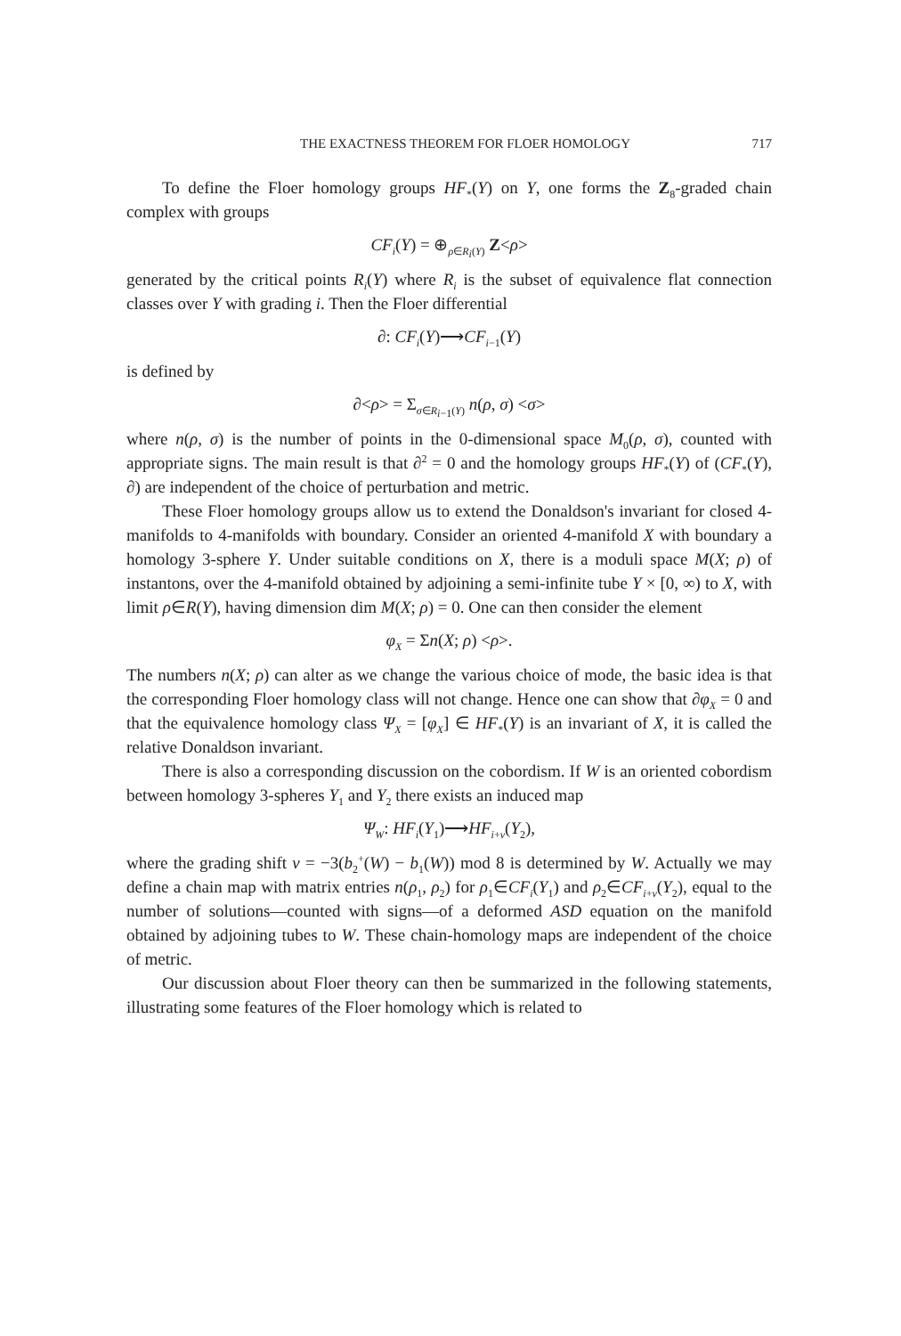THE EXACTNESS THEOREM FOR FLOER HOMOLOGY 717
To define the Floer homology groups HF<sub>*</sub>(Y) on Y, one forms the Z<sub>8</sub>-graded chain complex with groups
CF<sub>i</sub>(Y) = ⊕<sub>ρ∈R<sub>i</sub>(Y)</sub> Z<ρ>
generated by the critical points R<sub>i</sub>(Y) where R<sub>i</sub> is the subset of equivalence flat connection classes over Y with grading i. Then the Floer differential
∂: CF<sub>i</sub>(Y)⟶CF<sub>i−1</sub>(Y)
is defined by
∂<ρ> = Σ<sub>σ∈R<sub>i−1</sub>(Y)</sub> n(ρ, σ) <σ>
where n(ρ, σ) is the number of points in the 0-dimensional space M<sub>0</sub>(ρ, σ), counted with appropriate signs. The main result is that ∂<sup>2</sup> = 0 and the homology groups HF<sub>*</sub>(Y) of (CF<sub>*</sub>(Y), ∂) are independent of the choice of perturbation and metric.
These Floer homology groups allow us to extend the Donaldson's invariant for closed 4-manifolds to 4-manifolds with boundary. Consider an oriented 4-manifold X with boundary a homology 3-sphere Y. Under suitable conditions on X, there is a moduli space M(X; ρ) of instantons, over the 4-manifold obtained by adjoining a semi-infinite tube Y × [0, ∞) to X, with limit ρ∈R(Y), having dimension dim M(X; ρ) = 0. One can then consider the element
φ<sub>X</sub> = Σn(X; ρ) <ρ>.
The numbers n(X; ρ) can alter as we change the various choice of mode, the basic idea is that the corresponding Floer homology class will not change. Hence one can show that ∂φ<sub>X</sub> = 0 and that the equivalence homology class Ψ<sub>X</sub> = [φ<sub>X</sub>] ∈ HF<sub>*</sub>(Y) is an invariant of X, it is called the relative Donaldson invariant.
There is also a corresponding discussion on the cobordism. If W is an oriented cobordism between homology 3-spheres Y<sub>1</sub> and Y<sub>2</sub> there exists an induced map
Ψ<sub>W</sub>: HF<sub>i</sub>(Y<sub>1</sub>)⟶HF<sub>i+v</sub>(Y<sub>2</sub>),
where the grading shift v = −3(b<sub>2</sub><sup>+</sup>(W) − b<sub>1</sub>(W)) mod 8 is determined by W. Actually we may define a chain map with matrix entries n(ρ<sub>1</sub>, ρ<sub>2</sub>) for ρ<sub>1</sub>∈CF<sub>i</sub>(Y<sub>1</sub>) and ρ<sub>2</sub>∈CF<sub>i+v</sub>(Y<sub>2</sub>), equal to the number of solutions—counted with signs—of a deformed ASD equation on the manifold obtained by adjoining tubes to W. These chain-homology maps are independent of the choice of metric.
Our discussion about Floer theory can then be summarized in the following statements, illustrating some features of the Floer homology which is related to